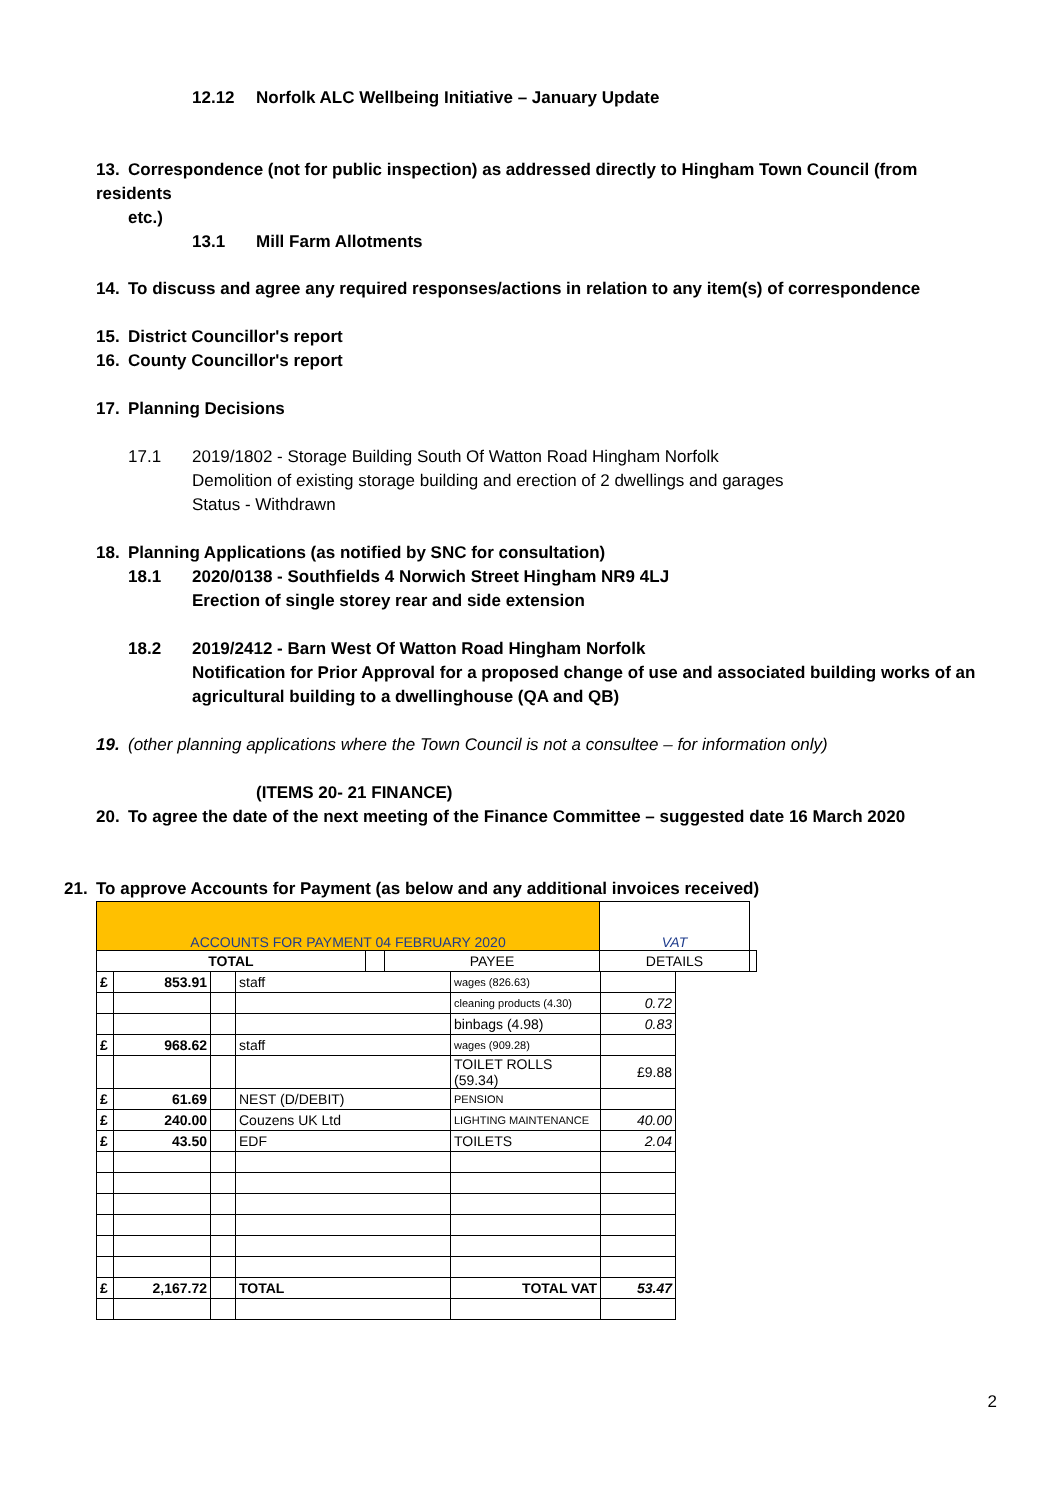12.12 Norfolk ALC Wellbeing Initiative – January Update
13. Correspondence (not for public inspection) as addressed directly to Hingham Town Council (from residents
etc.)
13.1 Mill Farm Allotments
14. To discuss and agree any required responses/actions in relation to any item(s) of correspondence
15. District Councillor's report
16. County Councillor's report
17. Planning Decisions
17.1 2019/1802 - Storage Building South Of Watton Road Hingham Norfolk
Demolition of existing storage building and erection of 2 dwellings and garages
Status - Withdrawn
18. Planning Applications (as notified by SNC for consultation)
18.1 2020/0138 - Southfields 4 Norwich Street Hingham NR9 4LJ
Erection of single storey rear and side extension
18.2 2019/2412 - Barn West Of Watton Road Hingham Norfolk
Notification for Prior Approval for a proposed change of use and associated building works of an agricultural building to a dwellinghouse (QA and QB)
19. (other planning applications where the Town Council is not a consultee – for information only)
(ITEMS 20- 21 FINANCE)
20. To agree the date of the next meeting of the Finance Committee – suggested date 16 March 2020
21. To approve Accounts for Payment (as below and any additional invoices received)
| ACCOUNTS FOR PAYMENT 04 FEBRUARY 2020 | | | VAT | | |
| TOTAL | | | PAYEE | DETAILS | |
| £ | 853.91 | | staff | wages (826.63) | |
| | | | | cleaning products (4.30) | 0.72 |
| | | | | binbags (4.98) | 0.83 |
| £ | 968.62 | | staff | wages (909.28) | |
| | | | | TOILET ROLLS (59.34) | £9.88 |
| £ | 61.69 | | NEST (D/DEBIT) | PENSION | |
| £ | 240.00 | | Couzens UK Ltd | LIGHTING MAINTENANCE | 40.00 |
| £ | 43.50 | | EDF | TOILETS | 2.04 |
| £ | 2,167.72 | | TOTAL | TOTAL VAT | 53.47 |
2